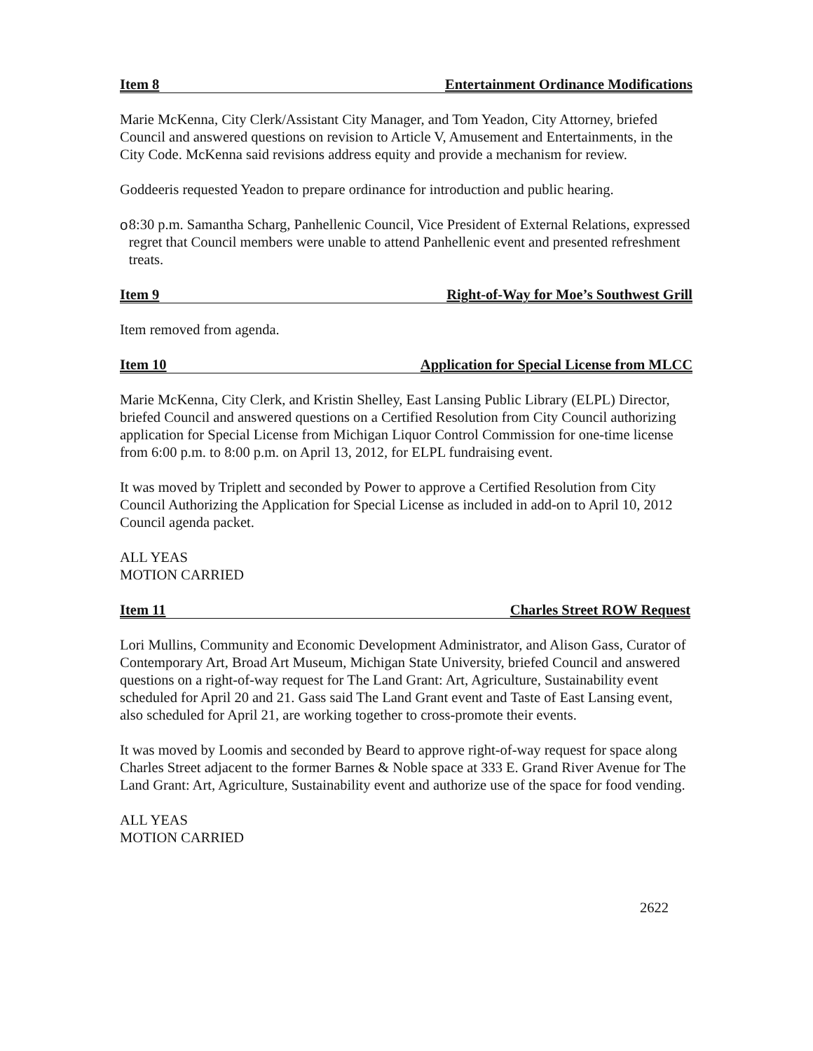Item 8 Entertainment Ordinance Modifications
Marie McKenna, City Clerk/Assistant City Manager, and Tom Yeadon, City Attorney, briefed Council and answered questions on revision to Article V, Amusement and Entertainments, in the City Code. McKenna said revisions address equity and provide a mechanism for review.
Goddeeris requested Yeadon to prepare ordinance for introduction and public hearing.
o 8:30 p.m. Samantha Scharg, Panhellenic Council, Vice President of External Relations, expressed regret that Council members were unable to attend Panhellenic event and presented refreshment treats.
Item 9 Right-of-Way for Moe’s Southwest Grill
Item removed from agenda.
Item 10 Application for Special License from MLCC
Marie McKenna, City Clerk, and Kristin Shelley, East Lansing Public Library (ELPL) Director, briefed Council and answered questions on a Certified Resolution from City Council authorizing application for Special License from Michigan Liquor Control Commission for one-time license from 6:00 p.m. to 8:00 p.m. on April 13, 2012, for ELPL fundraising event.
It was moved by Triplett and seconded by Power to approve a Certified Resolution from City Council Authorizing the Application for Special License as included in add-on to April 10, 2012 Council agenda packet.
ALL YEAS
MOTION CARRIED
Item 11 Charles Street ROW Request
Lori Mullins, Community and Economic Development Administrator, and Alison Gass, Curator of Contemporary Art, Broad Art Museum, Michigan State University, briefed Council and answered questions on a right-of-way request for The Land Grant: Art, Agriculture, Sustainability event scheduled for April 20 and 21. Gass said The Land Grant event and Taste of East Lansing event, also scheduled for April 21, are working together to cross-promote their events.
It was moved by Loomis and seconded by Beard to approve right-of-way request for space along Charles Street adjacent to the former Barnes & Noble space at 333 E. Grand River Avenue for The Land Grant: Art, Agriculture, Sustainability event and authorize use of the space for food vending.
ALL YEAS
MOTION CARRIED
2622